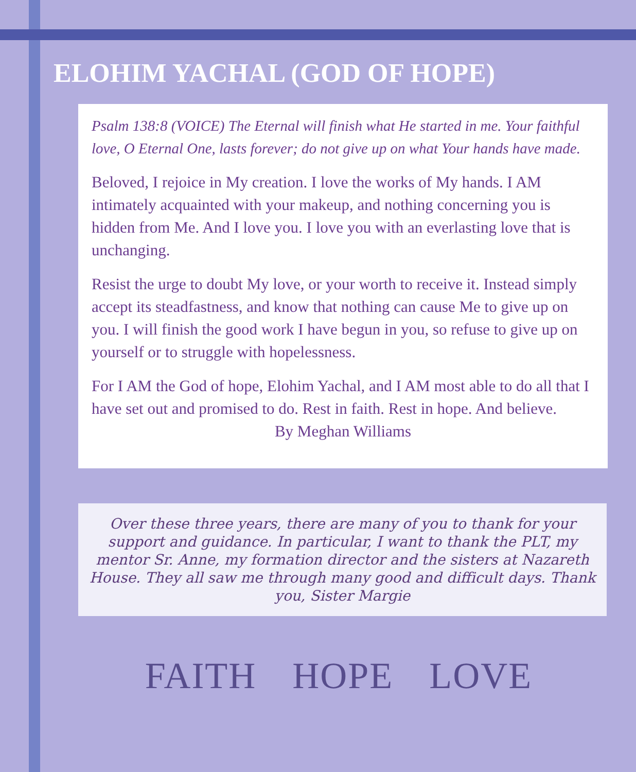ELOHIM YACHAL (GOD OF HOPE)
Psalm 138:8 (VOICE) The Eternal will finish what He started in me. Your faithful love, O Eternal One, lasts forever; do not give up on what Your hands have made.
Beloved, I rejoice in My creation. I love the works of My hands. I AM intimately acquainted with your makeup, and nothing concerning you is hidden from Me. And I love you. I love you with an everlasting love that is unchanging.
Resist the urge to doubt My love, or your worth to receive it. Instead simply accept its steadfastness, and know that nothing can cause Me to give up on you. I will finish the good work I have begun in you, so refuse to give up on yourself or to struggle with hopelessness.
For I AM the God of hope, Elohim Yachal, and I AM most able to do all that I have set out and promised to do. Rest in faith. Rest in hope. And believe.
By Meghan Williams
Over these three years, there are many of you to thank for your support and guidance. In particular, I want to thank the PLT, my mentor Sr. Anne, my formation director and the sisters at Nazareth House. They all saw me through many good and difficult days. Thank you, Sister Margie
FAITH HOPE LOVE